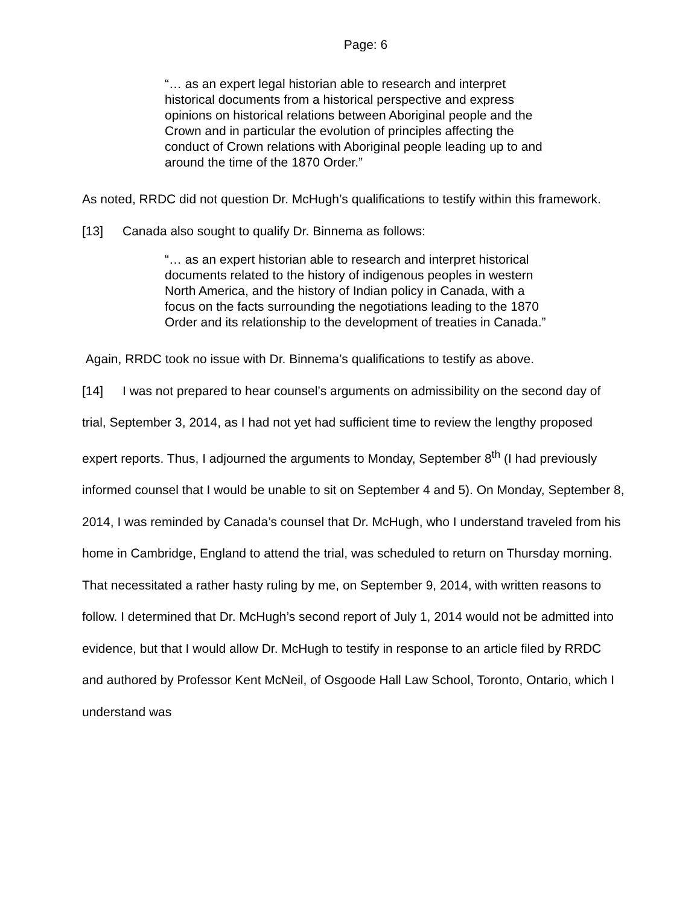Page: 6
“… as an expert legal historian able to research and interpret historical documents from a historical perspective and express opinions on historical relations between Aboriginal people and the Crown and in particular the evolution of principles affecting the conduct of Crown relations with Aboriginal people leading up to and around the time of the 1870 Order.”
As noted, RRDC did not question Dr. McHugh’s qualifications to testify within this framework.
[13] Canada also sought to qualify Dr. Binnema as follows:
“… as an expert historian able to research and interpret historical documents related to the history of indigenous peoples in western North America, and the history of Indian policy in Canada, with a focus on the facts surrounding the negotiations leading to the 1870 Order and its relationship to the development of treaties in Canada.”
Again, RRDC took no issue with Dr. Binnema’s qualifications to testify as above.
[14] I was not prepared to hear counsel’s arguments on admissibility on the second day of trial, September 3, 2014, as I had not yet had sufficient time to review the lengthy proposed expert reports. Thus, I adjourned the arguments to Monday, September 8<sup>th</sup> (I had previously informed counsel that I would be unable to sit on September 4 and 5). On Monday, September 8, 2014, I was reminded by Canada’s counsel that Dr. McHugh, who I understand traveled from his home in Cambridge, England to attend the trial, was scheduled to return on Thursday morning. That necessitated a rather hasty ruling by me, on September 9, 2014, with written reasons to follow. I determined that Dr. McHugh’s second report of July 1, 2014 would not be admitted into evidence, but that I would allow Dr. McHugh to testify in response to an article filed by RRDC and authored by Professor Kent McNeil, of Osgoode Hall Law School, Toronto, Ontario, which I understand was